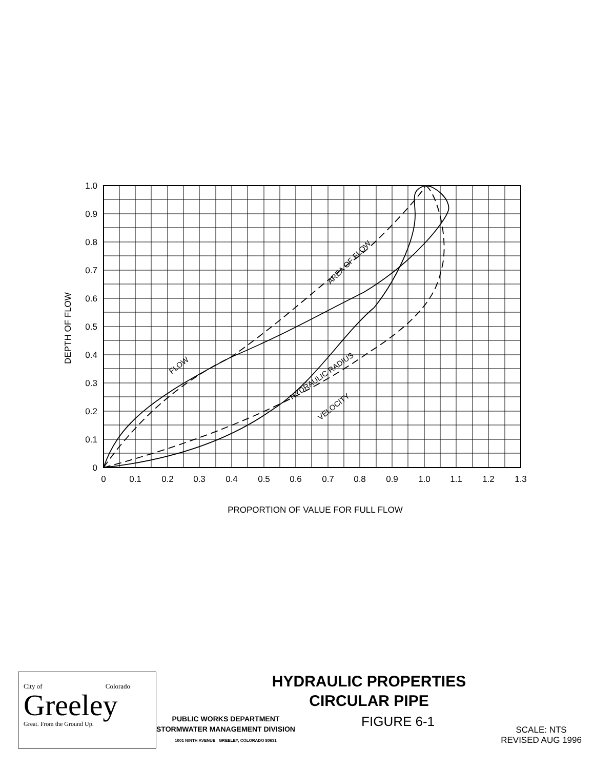1.0
0.9
0.8
0.7
0.6
0.5
0.4
0.3
0.2
0.1
0
0
0.1
0.2
0.3
0.4
0.5
0.6
0.7
0.8
0.9
1.0
1.1
1.2
1.3
PROPORTION OF VALUE FOR FULL FLOW
DEPTH OF FLOW
FLOW
AREA OF FLOW
HYDRAULIC RADIUS
VELOCITY
City of Colorado
Greeley
Great. From the Ground Up.
HYDRAULIC PROPERTIES
CIRCULAR PIPE
PUBLIC WORKS DEPARTMENT
STORMWATER MANAGEMENT DIVISION
1001 NINTH AVENUE GREELEY, COLORADO 80631
FIGURE 6-1
SCALE: NTS
REVISED AUG 1996